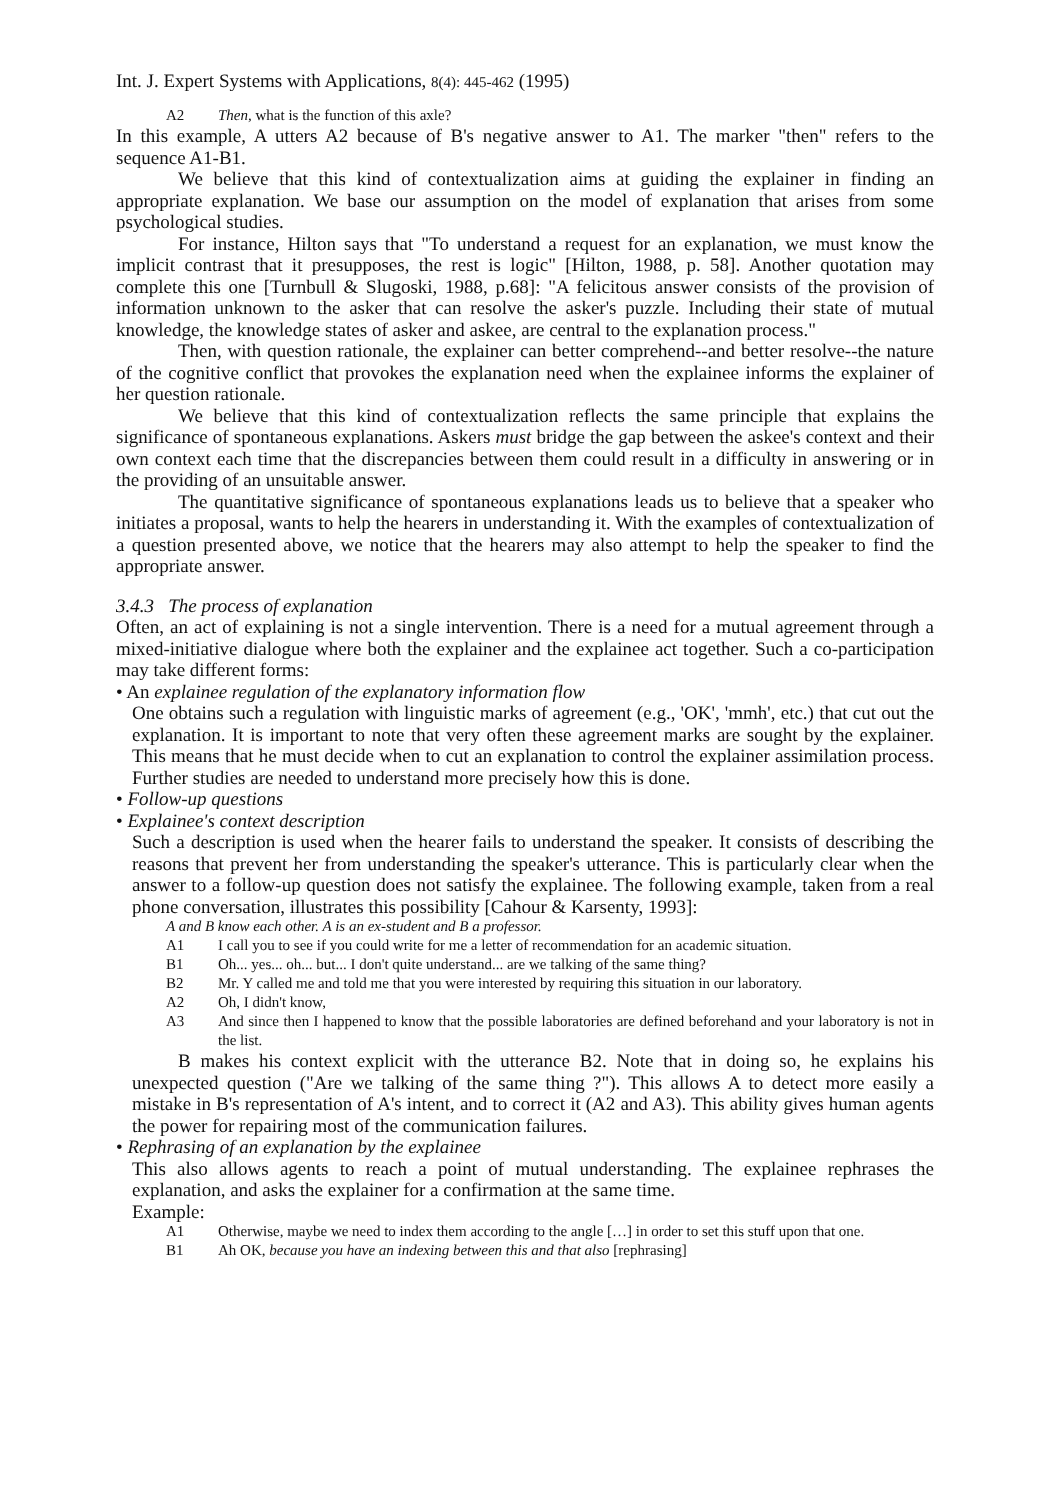Int. J. Expert Systems with Applications, 8(4): 445-462 (1995)
A2 Then, what is the function of this axle?
In this example, A utters A2 because of B's negative answer to A1. The marker "then" refers to the sequence A1-B1.
We believe that this kind of contextualization aims at guiding the explainer in finding an appropriate explanation. We base our assumption on the model of explanation that arises from some psychological studies.
For instance, Hilton says that "To understand a request for an explanation, we must know the implicit contrast that it presupposes, the rest is logic" [Hilton, 1988, p. 58]. Another quotation may complete this one [Turnbull & Slugoski, 1988, p.68]: "A felicitous answer consists of the provision of information unknown to the asker that can resolve the asker's puzzle. Including their state of mutual knowledge, the knowledge states of asker and askee, are central to the explanation process."
Then, with question rationale, the explainer can better comprehend--and better resolve--the nature of the cognitive conflict that provokes the explanation need when the explainee informs the explainer of her question rationale.
We believe that this kind of contextualization reflects the same principle that explains the significance of spontaneous explanations. Askers must bridge the gap between the askee's context and their own context each time that the discrepancies between them could result in a difficulty in answering or in the providing of an unsuitable answer.
The quantitative significance of spontaneous explanations leads us to believe that a speaker who initiates a proposal, wants to help the hearers in understanding it. With the examples of contextualization of a question presented above, we notice that the hearers may also attempt to help the speaker to find the appropriate answer.
3.4.3 The process of explanation
Often, an act of explaining is not a single intervention. There is a need for a mutual agreement through a mixed-initiative dialogue where both the explainer and the explainee act together. Such a co-participation may take different forms:
• An explainee regulation of the explanatory information flow
One obtains such a regulation with linguistic marks of agreement (e.g., 'OK', 'mmh', etc.) that cut out the explanation. It is important to note that very often these agreement marks are sought by the explainer. This means that he must decide when to cut an explanation to control the explainer assimilation process. Further studies are needed to understand more precisely how this is done.
• Follow-up questions
• Explainee's context description
Such a description is used when the hearer fails to understand the speaker. It consists of describing the reasons that prevent her from understanding the speaker's utterance. This is particularly clear when the answer to a follow-up question does not satisfy the explainee. The following example, taken from a real phone conversation, illustrates this possibility [Cahour & Karsenty, 1993]:
A and B know each other. A is an ex-student and B a professor.
A1 I call you to see if you could write for me a letter of recommendation for an academic situation.
B1 Oh... yes... oh... but... I don't quite understand... are we talking of the same thing?
B2 Mr. Y called me and told me that you were interested by requiring this situation in our laboratory.
A2 Oh, I didn't know,
A3 And since then I happened to know that the possible laboratories are defined beforehand and your laboratory is not in the list.
B makes his context explicit with the utterance B2. Note that in doing so, he explains his unexpected question ("Are we talking of the same thing ?"). This allows A to detect more easily a mistake in B's representation of A's intent, and to correct it (A2 and A3). This ability gives human agents the power for repairing most of the communication failures.
• Rephrasing of an explanation by the explainee
This also allows agents to reach a point of mutual understanding. The explainee rephrases the explanation, and asks the explainer for a confirmation at the same time.
Example:
A1 Otherwise, maybe we need to index them according to the angle […] in order to set this stuff upon that one.
B1 Ah OK, because you have an indexing between this and that also [rephrasing]